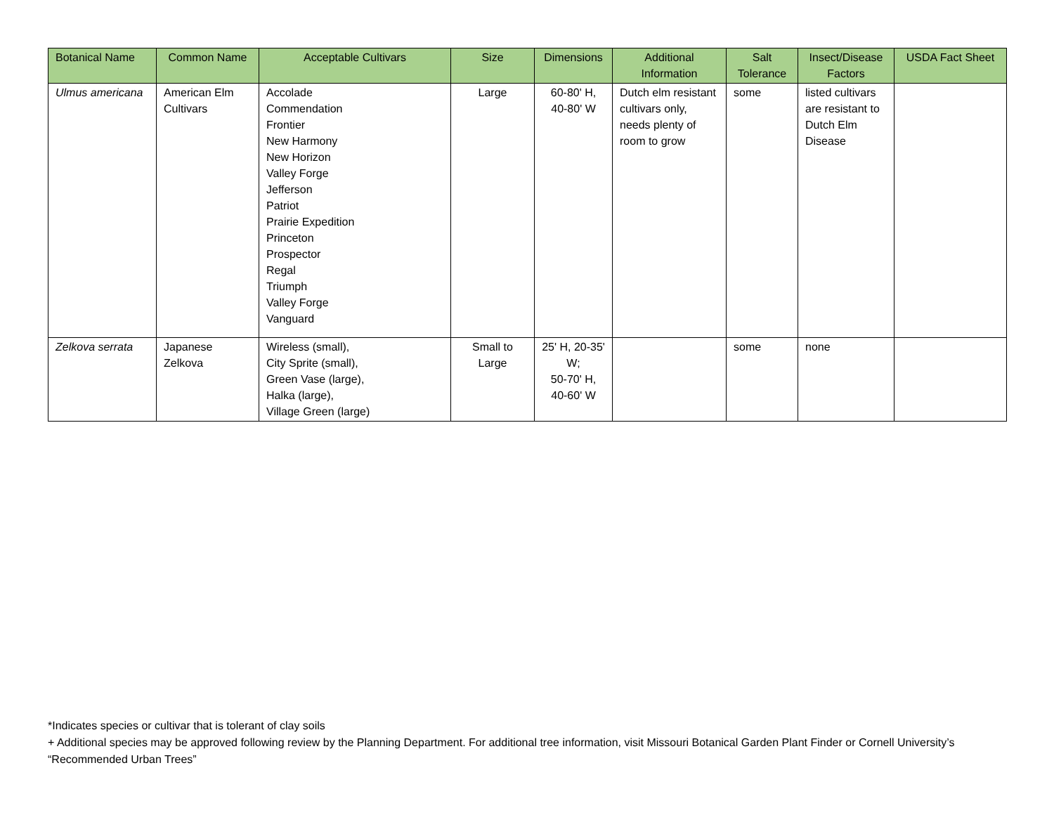| Botanical Name | Common Name | Acceptable Cultivars | Size | Dimensions | Additional Information | Salt Tolerance | Insect/Disease Factors | USDA Fact Sheet |
| --- | --- | --- | --- | --- | --- | --- | --- | --- |
| Ulmus americana | American Elm Cultivars | Accolade Commendation Frontier New Harmony New Horizon Valley Forge Jefferson Patriot Prairie Expedition Princeton Prospector Regal Triumph Valley Forge Vanguard | Large | 60-80' H, 40-80' W | Dutch elm resistant cultivars only, needs plenty of room to grow | some | listed cultivars are resistant to Dutch Elm Disease | |
| Zelkova serrata | Japanese Zelkova | Wireless (small), City Sprite (small), Green Vase (large), Halka (large), Village Green (large) | Small to Large | 25' H, 20-35' W; 50-70' H, 40-60' W | | some | none | |
*Indicates species or cultivar that is tolerant of clay soils
+ Additional species may be approved following review by the Planning Department. For additional tree information, visit Missouri Botanical Garden Plant Finder or Cornell University’s “Recommended Urban Trees”